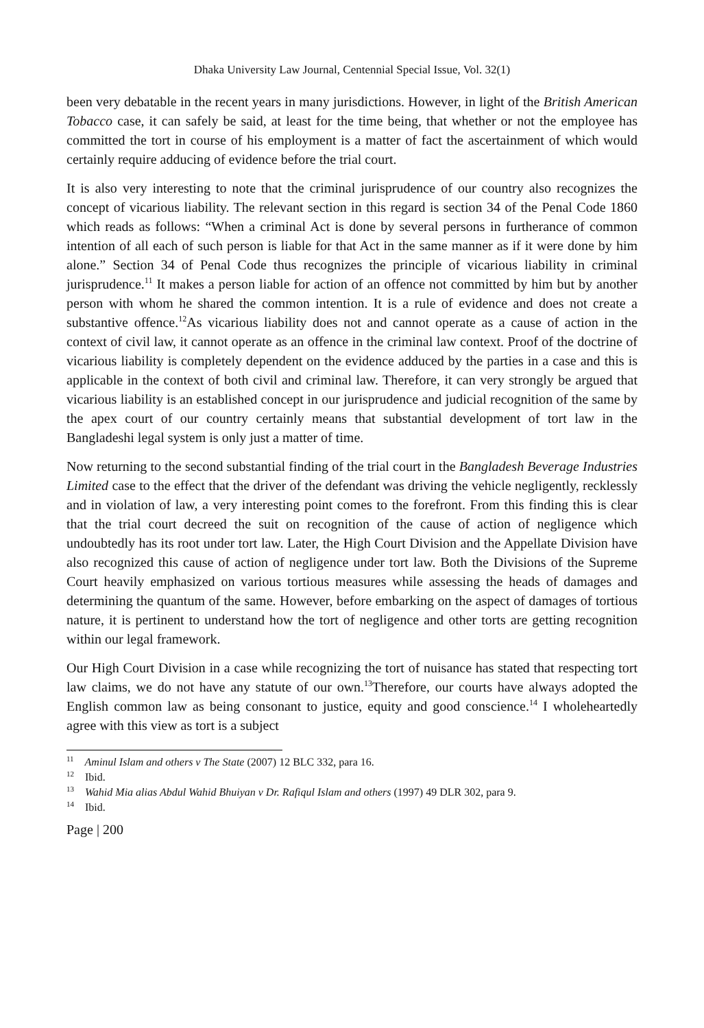Dhaka University Law Journal, Centennial Special Issue, Vol. 32(1)
been very debatable in the recent years in many jurisdictions. However, in light of the British American Tobacco case, it can safely be said, at least for the time being, that whether or not the employee has committed the tort in course of his employment is a matter of fact the ascertainment of which would certainly require adducing of evidence before the trial court.
It is also very interesting to note that the criminal jurisprudence of our country also recognizes the concept of vicarious liability. The relevant section in this regard is section 34 of the Penal Code 1860 which reads as follows: “When a criminal Act is done by several persons in furtherance of common intention of all each of such person is liable for that Act in the same manner as if it were done by him alone.” Section 34 of Penal Code thus recognizes the principle of vicarious liability in criminal jurisprudence.<sup>11</sup> It makes a person liable for action of an offence not committed by him but by another person with whom he shared the common intention. It is a rule of evidence and does not create a substantive offence.<sup>12</sup>As vicarious liability does not and cannot operate as a cause of action in the context of civil law, it cannot operate as an offence in the criminal law context. Proof of the doctrine of vicarious liability is completely dependent on the evidence adduced by the parties in a case and this is applicable in the context of both civil and criminal law. Therefore, it can very strongly be argued that vicarious liability is an established concept in our jurisprudence and judicial recognition of the same by the apex court of our country certainly means that substantial development of tort law in the Bangladeshi legal system is only just a matter of time.
Now returning to the second substantial finding of the trial court in the Bangladesh Beverage Industries Limited case to the effect that the driver of the defendant was driving the vehicle negligently, recklessly and in violation of law, a very interesting point comes to the forefront. From this finding this is clear that the trial court decreed the suit on recognition of the cause of action of negligence which undoubtedly has its root under tort law. Later, the High Court Division and the Appellate Division have also recognized this cause of action of negligence under tort law. Both the Divisions of the Supreme Court heavily emphasized on various tortious measures while assessing the heads of damages and determining the quantum of the same. However, before embarking on the aspect of damages of tortious nature, it is pertinent to understand how the tort of negligence and other torts are getting recognition within our legal framework.
Our High Court Division in a case while recognizing the tort of nuisance has stated that respecting tort law claims, we do not have any statute of our own.<sup>13</sup>Therefore, our courts have always adopted the English common law as being consonant to justice, equity and good conscience.<sup>14</sup> I wholeheartedly agree with this view as tort is a subject
<sup>11</sup> Aminul Islam and others v The State (2007) 12 BLC 332, para 16.
<sup>12</sup> Ibid.
<sup>13</sup> Wahid Mia alias Abdul Wahid Bhuiyan v Dr. Rafiqul Islam and others (1997) 49 DLR 302, para 9.
<sup>14</sup> Ibid.
Page | 200